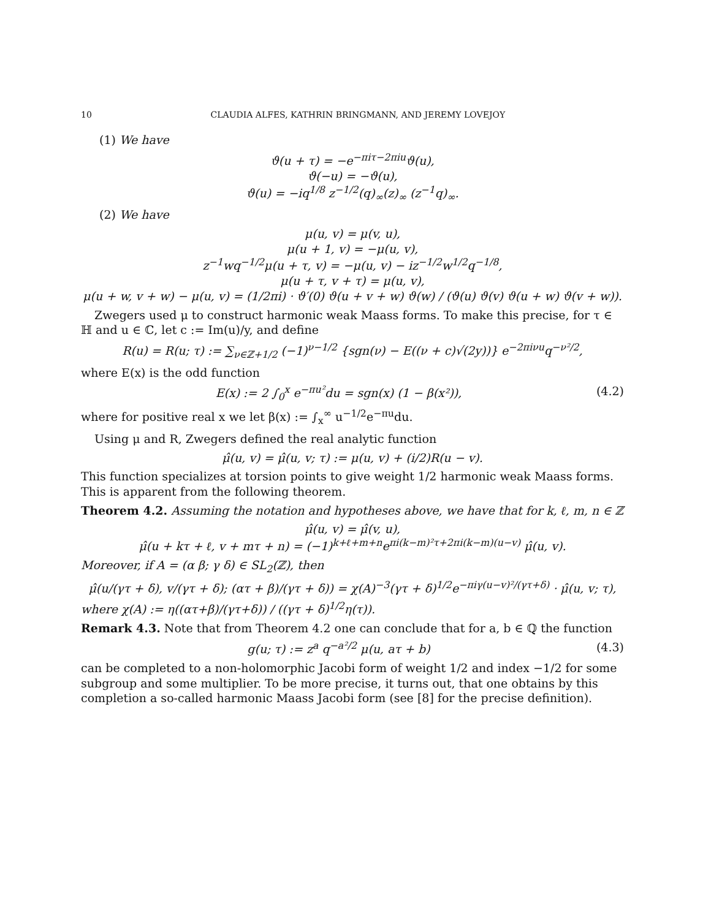10 CLAUDIA ALFES, KATHRIN BRINGMANN, AND JEREMY LOVEJOY
(1) We have
ϑ(u + τ) = −e<sup>−πiτ−2πiu</sup>ϑ(u),
ϑ(−u) = −ϑ(u),
ϑ(u) = −iq<sup>1/8</sup> z<sup>−1/2</sup>(q)<sub>∞</sub>(z)<sub>∞</sub> (z<sup>−1</sup>q)<sub>∞</sub>.
(2) We have
μ(u, v) = μ(v, u),
μ(u + 1, v) = −μ(u, v),
z<sup>−1</sup>wq<sup>−1/2</sup>μ(u + τ, v) = −μ(u, v) − iz<sup>−1/2</sup>w<sup>1/2</sup>q<sup>−1/8</sup>,
μ(u + τ, v + τ) = μ(u, v),
μ(u + w, v + w) − μ(u, v) = (1/2πi) · ϑ′(0) ϑ(u + v + w) ϑ(w) / (ϑ(u) ϑ(v) ϑ(u + w) ϑ(v + w)).
Zwegers used μ to construct harmonic weak Maass forms. To make this precise, for τ ∈ ℍ and u ∈ ℂ, let c := Im(u)/y, and define
R(u) = R(u; τ) := ∑<sub>ν∈ℤ+1/2</sub> (−1)<sup>ν−1/2</sup> {sgn(ν) − E((ν + c)√(2y))} e<sup>−2πiνu</sup>q<sup>−ν²/2</sup>,
where E(x) is the odd function
E(x) := 2 ∫<sub>0</sub><sup>x</sup> e<sup>−πu²</sup>du = sgn(x) (1 − β(x²)), (4.2)
where for positive real x we let β(x) := ∫<sub>x</sub><sup>∞</sup> u<sup>−1/2</sup>e<sup>−πu</sup>du.
Using μ and R, Zwegers defined the real analytic function
μ̂(u, v) = μ̂(u, v; τ) := μ(u, v) + (i/2)R(u − v).
This function specializes at torsion points to give weight 1/2 harmonic weak Maass forms. This is apparent from the following theorem.
Theorem 4.2. Assuming the notation and hypotheses above, we have that for k, ℓ, m, n ∈ ℤ
μ̂(u, v) = μ̂(v, u),
μ̂(u + kτ + ℓ, v + mτ + n) = (−1)<sup>k+ℓ+m+n</sup>e<sup>πi(k−m)²τ+2πi(k−m)(u−v)</sup> μ̂(u, v).
Moreover, if A = (α β; γ δ) ∈ SL<sub>2</sub>(ℤ), then
μ̂(u/(γτ + δ), v/(γτ + δ); (ατ + β)/(γτ + δ)) = χ(A)<sup>−3</sup>(γτ + δ)<sup>1/2</sup>e<sup>−πiγ(u−v)²/(γτ+δ)</sup> · μ̂(u, v; τ),
where χ(A) := η((ατ+β)/(γτ+δ)) / ((γτ + δ)<sup>1/2</sup>η(τ)).
Remark 4.3. Note that from Theorem 4.2 one can conclude that for a, b ∈ ℚ the function
g(u; τ) := z<sup>a</sup> q<sup>−a²/2</sup> μ(u, aτ + b) (4.3)
can be completed to a non-holomorphic Jacobi form of weight 1/2 and index −1/2 for some subgroup and some multiplier. To be more precise, it turns out, that one obtains by this completion a so-called harmonic Maass Jacobi form (see [8] for the precise definition).